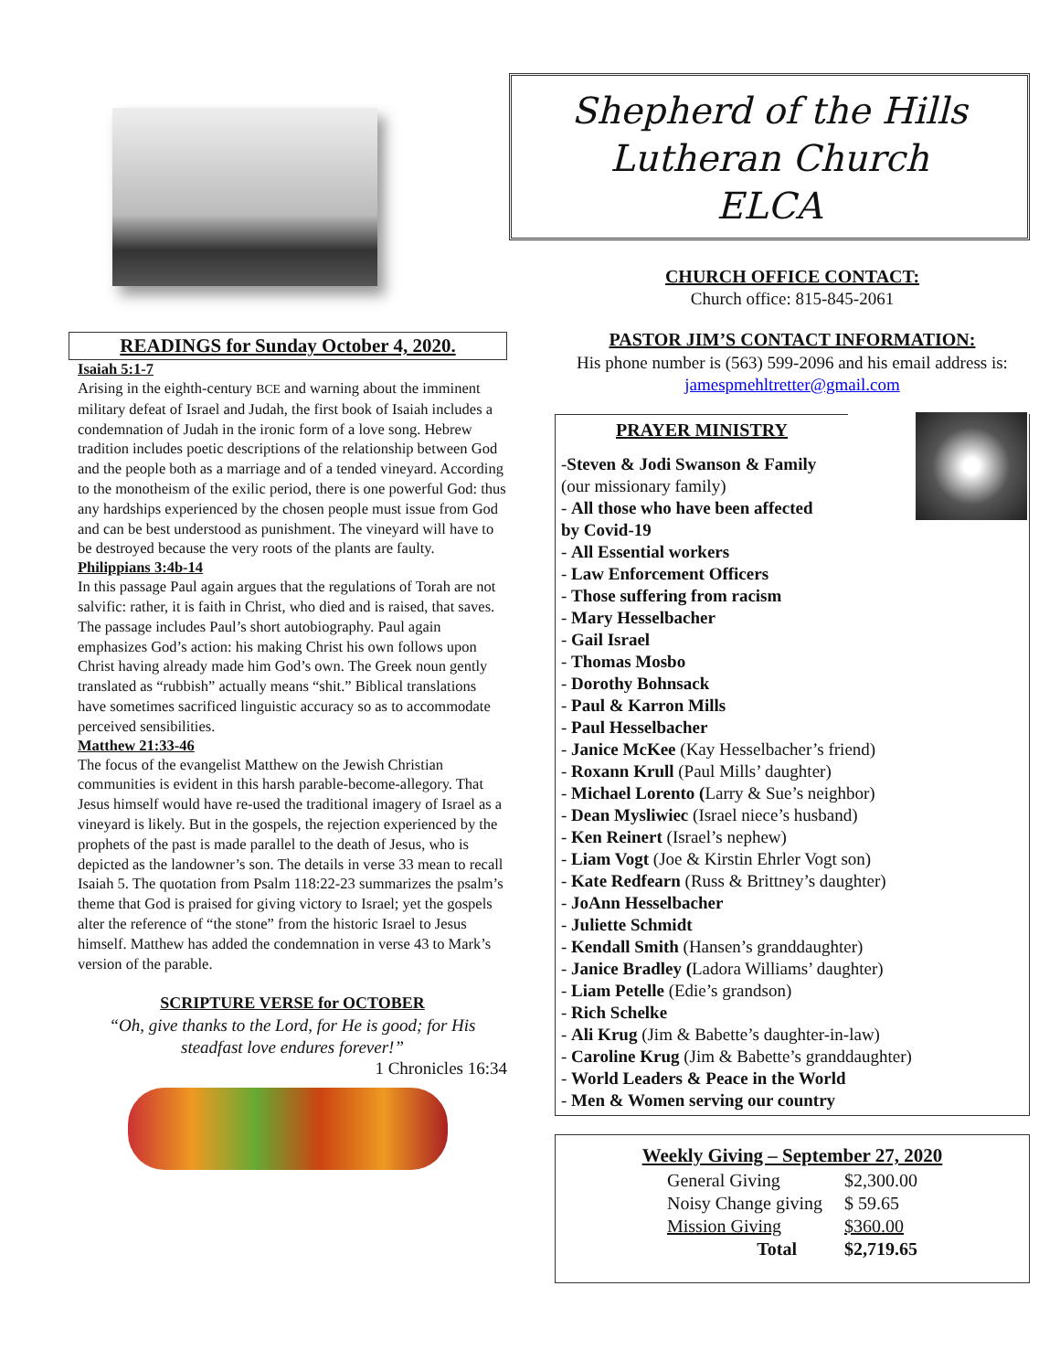READINGS for Sunday October 4, 2020.
Isaiah 5:1-7
Arising in the eighth-century BCE and warning about the imminent military defeat of Israel and Judah, the first book of Isaiah includes a condemnation of Judah in the ironic form of a love song. Hebrew tradition includes poetic descriptions of the relationship between God and the people both as a marriage and of a tended vineyard. According to the monotheism of the exilic period, there is one powerful God: thus any hardships experienced by the chosen people must issue from God and can be best understood as punishment. The vineyard will have to be destroyed because the very roots of the plants are faulty.
Philippians 3:4b-14
In this passage Paul again argues that the regulations of Torah are not salvific: rather, it is faith in Christ, who died and is raised, that saves. The passage includes Paul’s short autobiography. Paul again emphasizes God’s action: his making Christ his own follows upon Christ having already made him God’s own. The Greek noun gently translated as “rubbish” actually means “shit.” Biblical translations have sometimes sacrificed linguistic accuracy so as to accommodate perceived sensibilities.
Matthew 21:33-46
The focus of the evangelist Matthew on the Jewish Christian communities is evident in this harsh parable-become-allegory. That Jesus himself would have re-used the traditional imagery of Israel as a vineyard is likely. But in the gospels, the rejection experienced by the prophets of the past is made parallel to the death of Jesus, who is depicted as the landowner’s son. The details in verse 33 mean to recall Isaiah 5. The quotation from Psalm 118:22-23 summarizes the psalm’s theme that God is praised for giving victory to Israel; yet the gospels alter the reference of “the stone” from the historic Israel to Jesus himself. Matthew has added the condemnation in verse 43 to Mark’s version of the parable.
SCRIPTURE VERSE for OCTOBER
“Oh, give thanks to the Lord, for He is good; for His steadfast love endures forever!”
1 Chronicles 16:34
Shepherd of the Hills
Lutheran Church
ELCA
CHURCH OFFICE CONTACT:
Church office: 815-845-2061
PASTOR JIM’S CONTACT INFORMATION:
His phone number is (563) 599-2096 and his email address is: jamespmehltretter@gmail.com
PRAYER MINISTRY
-Steven & Jodi Swanson & Family
(our missionary family)
- All those who have been affected
by Covid-19
- All Essential workers
- Law Enforcement Officers
- Those suffering from racism
- Mary Hesselbacher
- Gail Israel
- Thomas Mosbo
- Dorothy Bohnsack
- Paul & Karron Mills
- Paul Hesselbacher
- Janice McKee (Kay Hesselbacher’s friend)
- Roxann Krull (Paul Mills’ daughter)
- Michael Lorento (Larry & Sue’s neighbor)
- Dean Mysliwiec (Israel niece’s husband)
- Ken Reinert (Israel’s nephew)
- Liam Vogt (Joe & Kirstin Ehrler Vogt son)
- Kate Redfearn (Russ & Brittney’s daughter)
- JoAnn Hesselbacher
- Juliette Schmidt
- Kendall Smith (Hansen’s granddaughter)
- Janice Bradley (Ladora Williams’ daughter)
- Liam Petelle (Edie’s grandson)
- Rich Schelke
- Ali Krug (Jim & Babette’s daughter-in-law)
- Caroline Krug (Jim & Babette’s granddaughter)
- World Leaders & Peace in the World
- Men & Women serving our country
Weekly Giving – September 27, 2020
| General Giving | $2,300.00 |
| Noisy Change giving | $ 59.65 |
| Mission Giving | $360.00 |
| Total | $2,719.65 |